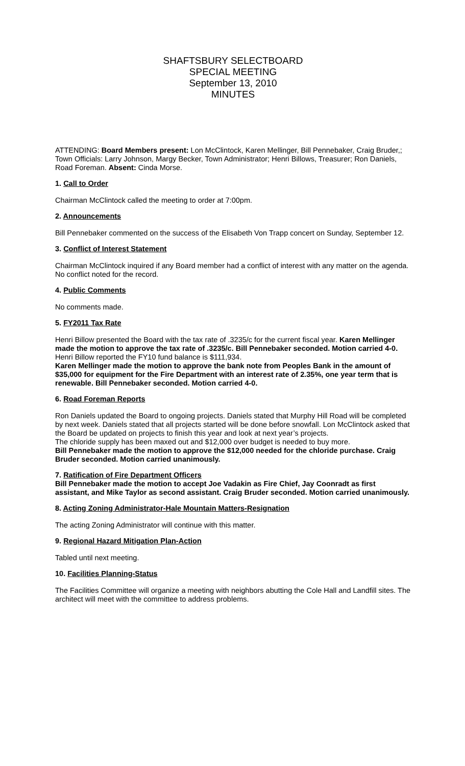SHAFTSBURY SELECTBOARD
SPECIAL MEETING
September 13, 2010
MINUTES
ATTENDING: Board Members present: Lon McClintock, Karen Mellinger, Bill Pennebaker, Craig Bruder,; Town Officials: Larry Johnson, Margy Becker, Town Administrator; Henri Billows, Treasurer; Ron Daniels, Road Foreman. Absent: Cinda Morse.
1. Call to Order
Chairman McClintock called the meeting to order at 7:00pm.
2. Announcements
Bill Pennebaker commented on the success of the Elisabeth Von Trapp concert on Sunday, September 12.
3. Conflict of Interest Statement
Chairman McClintock inquired if any Board member had a conflict of interest with any matter on the agenda. No conflict noted for the record.
4. Public Comments
No comments made.
5. FY2011 Tax Rate
Henri Billow presented the Board with the tax rate of .3235/c for the current fiscal year. Karen Mellinger made the motion to approve the tax rate of .3235/c. Bill Pennebaker seconded. Motion carried 4-0. Henri Billow reported the FY10 fund balance is $111,934.
Karen Mellinger made the motion to approve the bank note from Peoples Bank in the amount of $35,000 for equipment for the Fire Department with an interest rate of 2.35%, one year term that is renewable. Bill Pennebaker seconded. Motion carried 4-0.
6. Road Foreman Reports
Ron Daniels updated the Board to ongoing projects. Daniels stated that Murphy Hill Road will be completed by next week. Daniels stated that all projects started will be done before snowfall. Lon McClintock asked that the Board be updated on projects to finish this year and look at next year’s projects.
The chloride supply has been maxed out and $12,000 over budget is needed to buy more.
Bill Pennebaker made the motion to approve the $12,000 needed for the chloride purchase. Craig Bruder seconded. Motion carried unanimously.
7. Ratification of Fire Department Officers
Bill Pennebaker made the motion to accept Joe Vadakin as Fire Chief, Jay Coonradt as first assistant, and Mike Taylor as second assistant. Craig Bruder seconded. Motion carried unanimously.
8. Acting Zoning Administrator-Hale Mountain Matters-Resignation
The acting Zoning Administrator will continue with this matter.
9. Regional Hazard Mitigation Plan-Action
Tabled until next meeting.
10. Facilities Planning-Status
The Facilities Committee will organize a meeting with neighbors abutting the Cole Hall and Landfill sites. The architect will meet with the committee to address problems.